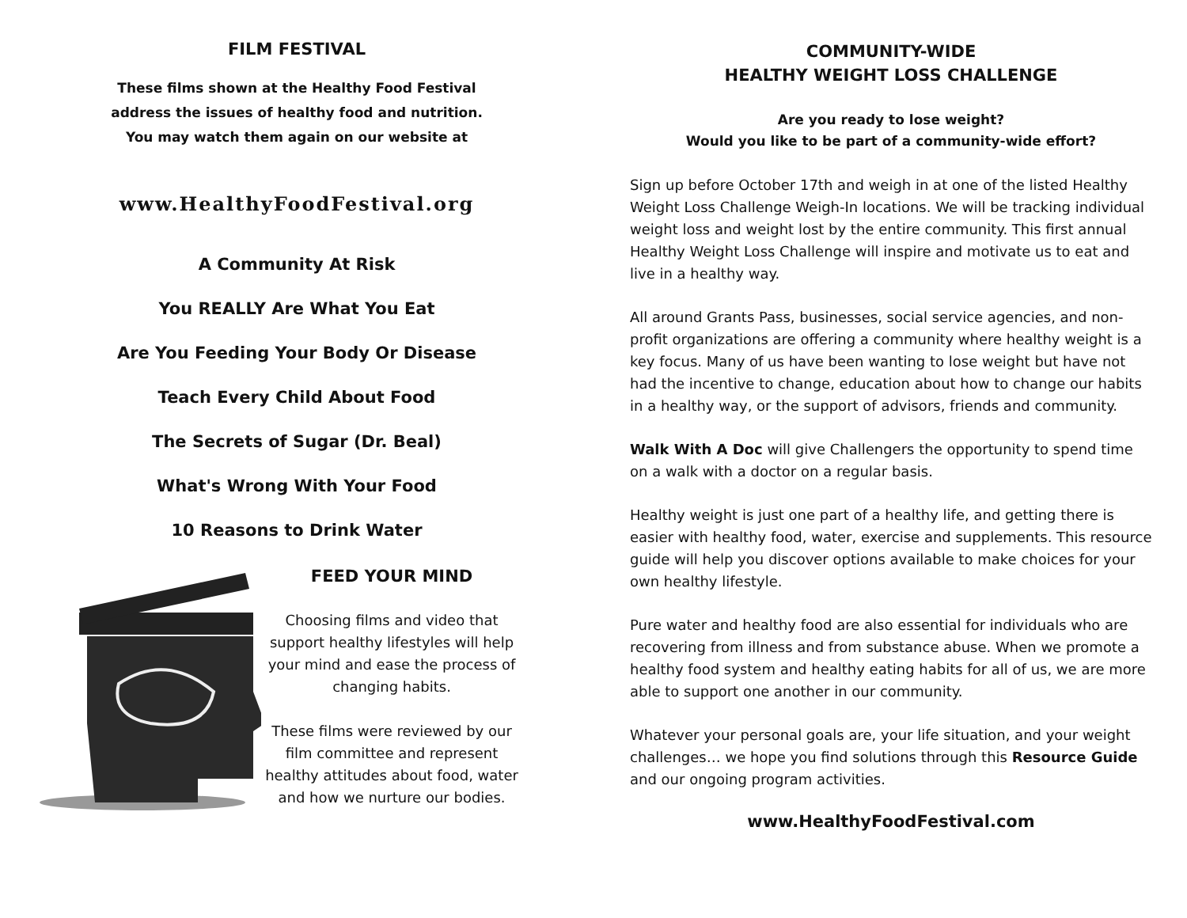FILM FESTIVAL
These films shown at the Healthy Food Festival
address the issues of healthy food and nutrition.
You may watch them again on our website at
www.HealthyFoodFestival.org
A Community At Risk
You REALLY Are What You Eat
Are You Feeding Your Body Or Disease
Teach Every Child About Food
The Secrets of Sugar (Dr. Beal)
What's Wrong With Your Food
10 Reasons to Drink Water
FEED YOUR MIND
Choosing films and video that support healthy lifestyles will help your mind and ease the process of changing habits.
These films were reviewed by our film committee and represent healthy attitudes about food, water and how we nurture our bodies.
COMMUNITY-WIDE
HEALTHY WEIGHT LOSS CHALLENGE
Are you ready to lose weight?
Would you like to be part of a community-wide effort?
Sign up before October 17th and weigh in at one of the listed Healthy Weight Loss Challenge Weigh-In locations. We will be tracking individual weight loss and weight lost by the entire community. This first annual Healthy Weight Loss Challenge will inspire and motivate us to eat and live in a healthy way.
All around Grants Pass, businesses, social service agencies, and non-profit organizations are offering a community where healthy weight is a key focus. Many of us have been wanting to lose weight but have not had the incentive to change, education about how to change our habits in a healthy way, or the support of advisors, friends and community.
Walk With A Doc will give Challengers the opportunity to spend time on a walk with a doctor on a regular basis.
Healthy weight is just one part of a healthy life, and getting there is easier with healthy food, water, exercise and supplements. This resource guide will help you discover options available to make choices for your own healthy lifestyle.
Pure water and healthy food are also essential for individuals who are recovering from illness and from substance abuse. When we promote a healthy food system and healthy eating habits for all of us, we are more able to support one another in our community.
Whatever your personal goals are, your life situation, and your weight challenges… we hope you find solutions through this Resource Guide and our ongoing program activities.
www.HealthyFoodFestival.com